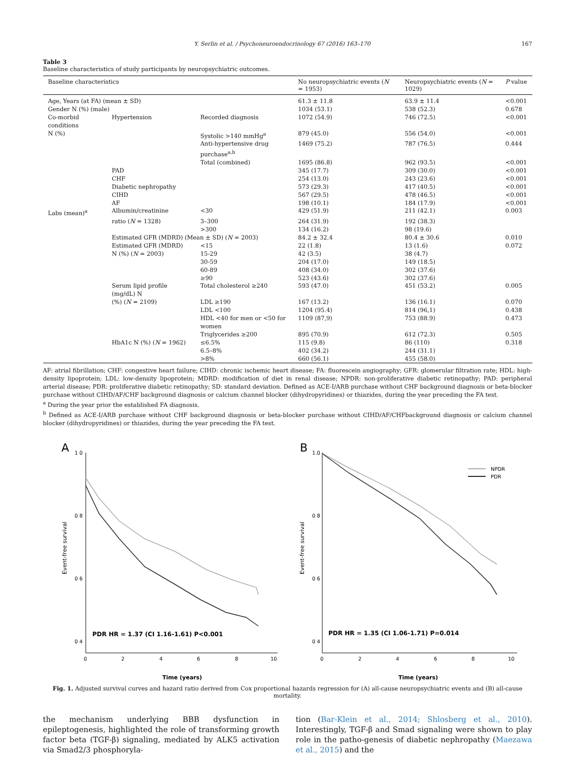Y. Serlin et al. / Psychoneuroendocrinology 67 (2016) 163–170 167
Table 3
Baseline characteristics of study participants by neuropsychiatric outcomes.
| Baseline characteristics | | | No neuropsychiatric events ( N = 1953) | Neuropsychiatric events ( N = 1029) | P value |
| --- | --- | --- | --- | --- | --- |
| Age, Years (at FA) (mean ± SD) | | | 61.3 ± 11.8 | 63.9 ± 11.4 | <0.001 |
| Gender N (%) (male) | | | 1034 (53.1) | 538 (52.3) | 0.678 |
| Co-morbid conditions | Hypertension | Recorded diagnosis | 1072 (54.9) | 746 (72.5) | <0.001 |
| N (%) | | Systolic >140 mmHg<sup>a</sup> | 879 (45.0) | 556 (54.0) | <0.001 |
| | | Anti-hypertensive drug purchase<sup>a,b</sup> | 1469 (75.2) | 787 (76.5) | 0.444 |
| | | Total (combined) | 1695 (86.8) | 962 (93.5) | <0.001 |
| | PAD | | 345 (17.7) | 309 (30.0) | <0.001 |
| | CHF | | 254 (13.0) | 243 (23.6) | <0.001 |
| | Diabetic nephropathy | | 573 (29.3) | 417 (40.5) | <0.001 |
| | CIHD | | 567 (29.5) | 478 (46.5) | <0.001 |
| | AF | | 198 (10.1) | 184 (17.9) | <0.001 |
| Labs (mean)<sup>a</sup> | Albumin/creatinine | <30 | 429 (51.9) | 211 (42.1) | 0.003 |
| | ratio ( N = 1328) | 3–300 | 264 (31.9) | 192 (38.3) | |
| | | >300 | 134 (16.2) | 98 (19.6) | |
| | Estimated GFR (MDRD) (Mean ± SD) ( N = 2003) | | 84.2 ± 32.4 | 80.4 ± 30.6 | 0.010 |
| | Estimated GFR (MDRD) | <15 | 22 (1.8) | 13 (1.6) | 0.072 |
| | N (%) ( N = 2003) | 15-29 | 42 (3.5) | 38 (4.7) | |
| | | 30-59 | 204 (17.0) | 149 (18.5) | |
| | | 60-89 | 408 (34.0) | 302 (37.6) | |
| | | ≥90 | 523 (43.6) | 302 (37.6) | |
| | Serum lipid profile (mg/dL) N | Total cholesterol ≥240 | 593 (47.0) | 451 (53.2) | 0.005 |
| | (%) ( N = 2109) | LDL ≥190 | 167 (13.2) | 136 (16.1) | 0.070 |
| | | LDL <100 | 1204 (95.4) | 814 (96,1) | 0.438 |
| | | HDL <40 for men or <50 for women | 1109 (87,9) | 753 (88.9) | 0.473 |
| | | Triglycerides ≥200 | 895 (70.9) | 612 (72.3) | 0.505 |
| | HbA1c N (%) ( N = 1962) | ≤6.5% | 115 (9.8) | 86 (110) | 0.318 |
| | | 6.5–8% | 402 (34.2) | 244 (31.1) | |
| | | >8% | 660 (56.1) | 455 (58.0) | |
AF: atrial fibrillation; CHF: congestive heart failure; CIHD: chronic ischemic heart disease; FA: fluorescein angiography; GFR: glomerular filtration rate; HDL: high-density lipoprotein; LDL: low-density lipoprotein; MDRD: modification of diet in renal disease; NPDR: non-proliferative diabetic retinopathy; PAD: peripheral arterial disease; PDR: proliferative diabetic retinopathy; SD: standard deviation. Defined as ACE-I/ARB purchase without CHF background diagnosis or beta-blocker purchase without CIHD/AF/CHF background diagnosis or calcium channel blocker (dihydropyridines) or thiazides, during the year preceding the FA test.
<sup>a</sup> During the year prior the established FA diagnosis.
<sup>b</sup> Defined as ACE-I/ARB purchase without CHF background diagnosis or beta-blocker purchase without CIHD/AF/CHFbackground diagnosis or calcium channel blocker (dihydropyridines) or thiazides, during the year preceding the FA test.
A
1 0
0 8
0 6
0 4
0
2
4
6
8
10
Event-free survival
Time (years)
PDR HR = 1.37 (CI 1.16-1.61) P<0.001
B
1.0
0 8
0 6
0 4
0
2
4
6
8
10
Event-free survival
Time (years)
PDR HR = 1.35 (CI 1.06-1.71) P=0.014
NPDR
PDR
Fig. 1. Adjusted survival curves and hazard ratio derived from Cox proportional hazards regression for (A) all-cause neuropsychiatric events and (B) all-cause mortality.
the mechanism underlying BBB dysfunction in epileptogenesis, highlighted the role of transforming growth factor beta (TGF-β) signaling, mediated by ALK5 activation via Smad2/3 phosphoryla-
tion (Bar-Klein et al., 2014; Shlosberg et al., 2010). Interestingly, TGF-β and Smad signaling were shown to play role in the patho-genesis of diabetic nephropathy (Maezawa et al., 2015) and the